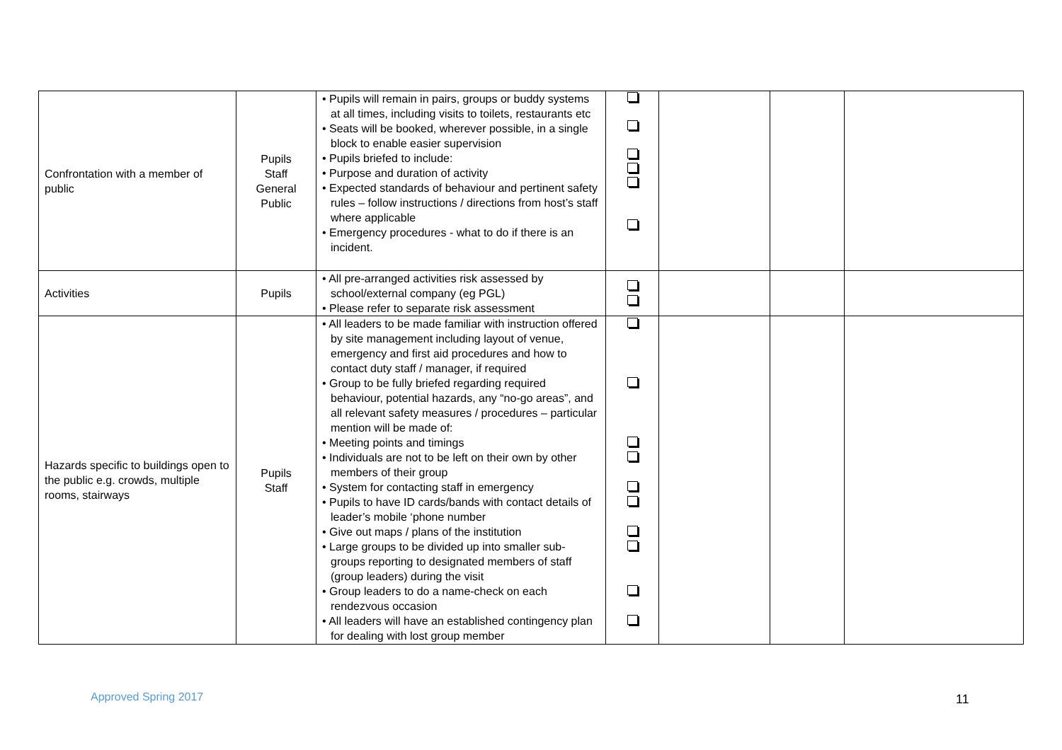| Confrontation with a member of public | Pupils Staff General Public | • Pupils will remain in pairs, groups or buddy systems at all times, including visits to toilets, restaurants etc • Seats will be booked, wherever possible, in a single block to enable easier supervision • Pupils briefed to include: • Purpose and duration of activity • Expected standards of behaviour and pertinent safety rules – follow instructions / directions from host’s staff where applicable • Emergency procedures - what to do if there is an incident. | | | | |
| Activities | Pupils | • All pre-arranged activities risk assessed by school/external company (eg PGL) • Please refer to separate risk assessment | | | | |
| Hazards specific to buildings open to the public e.g. crowds, multiple rooms, stairways | Pupils Staff | • All leaders to be made familiar with instruction offered by site management including layout of venue, emergency and first aid procedures and how to contact duty staff / manager, if required • Group to be fully briefed regarding required behaviour, potential hazards, any “no-go areas”, and all relevant safety measures / procedures – particular mention will be made of: • Meeting points and timings • Individuals are not to be left on their own by other members of their group • System for contacting staff in emergency • Pupils to have ID cards/bands with contact details of leader’s mobile ‘phone number • Give out maps / plans of the institution • Large groups to be divided up into smaller sub-groups reporting to designated members of staff (group leaders) during the visit • Group leaders to do a name-check on each rendezvous occasion • All leaders will have an established contingency plan for dealing with lost group member | | | | |
Approved Spring 2017 11